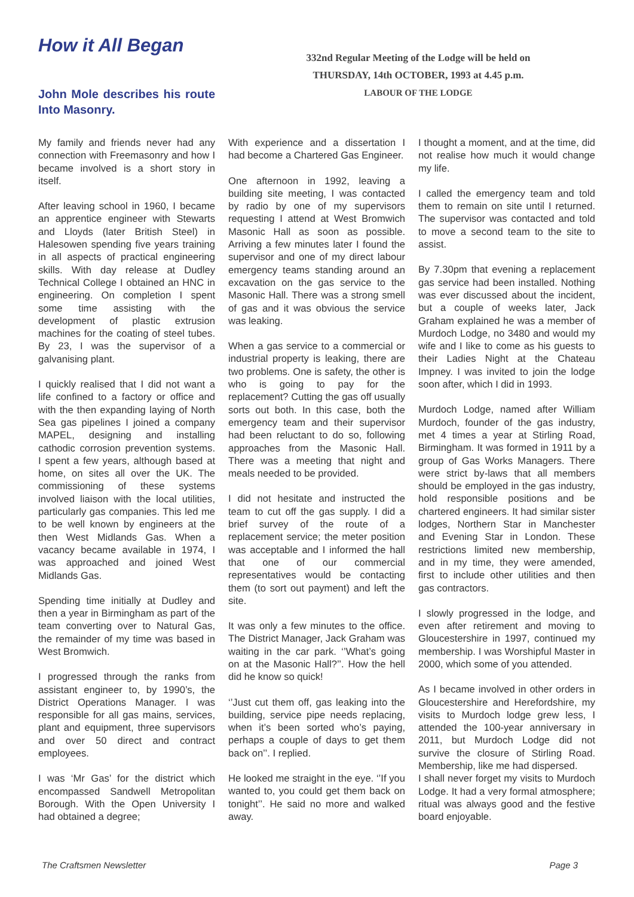How it All Began
John Mole describes his route Into Masonry.
332nd Regular Meeting of the Lodge will be held on
THURSDAY, 14th OCTOBER, 1993 at 4.45 p.m.
LABOUR OF THE LODGE
My family and friends never had any connection with Freemasonry and how I became involved is a short story in itself.
After leaving school in 1960, I became an apprentice engineer with Stewarts and Lloyds (later British Steel) in Halesowen spending five years training in all aspects of practical engineering skills. With day release at Dudley Technical College I obtained an HNC in engineering. On completion I spent some time assisting with the development of plastic extrusion machines for the coating of steel tubes. By 23, I was the supervisor of a galvanising plant.
I quickly realised that I did not want a life confined to a factory or office and with the then expanding laying of North Sea gas pipelines I joined a company MAPEL, designing and installing cathodic corrosion prevention systems. I spent a few years, although based at home, on sites all over the UK. The commissioning of these systems involved liaison with the local utilities, particularly gas companies. This led me to be well known by engineers at the then West Midlands Gas. When a vacancy became available in 1974, I was approached and joined West Midlands Gas.
Spending time initially at Dudley and then a year in Birmingham as part of the team converting over to Natural Gas, the remainder of my time was based in West Bromwich.
I progressed through the ranks from assistant engineer to, by 1990’s, the District Operations Manager. I was responsible for all gas mains, services, plant and equipment, three supervisors and over 50 direct and contract employees.
I was ‘Mr Gas’ for the district which encompassed Sandwell Metropolitan Borough. With the Open University I had obtained a degree;
With experience and a dissertation I had become a Chartered Gas Engineer.
One afternoon in 1992, leaving a building site meeting, I was contacted by radio by one of my supervisors requesting I attend at West Bromwich Masonic Hall as soon as possible. Arriving a few minutes later I found the supervisor and one of my direct labour emergency teams standing around an excavation on the gas service to the Masonic Hall. There was a strong smell of gas and it was obvious the service was leaking.
When a gas service to a commercial or industrial property is leaking, there are two problems. One is safety, the other is who is going to pay for the replacement? Cutting the gas off usually sorts out both. In this case, both the emergency team and their supervisor had been reluctant to do so, following approaches from the Masonic Hall. There was a meeting that night and meals needed to be provided.
I did not hesitate and instructed the team to cut off the gas supply. I did a brief survey of the route of a replacement service; the meter position was acceptable and I informed the hall that one of our commercial representatives would be contacting them (to sort out payment) and left the site.
It was only a few minutes to the office. The District Manager, Jack Graham was waiting in the car park. ‘’What’s going on at the Masonic Hall?’’. How the hell did he know so quick!
‘’Just cut them off, gas leaking into the building, service pipe needs replacing, when it’s been sorted who’s paying, perhaps a couple of days to get them back on’’. I replied.
He looked me straight in the eye. ‘’If you wanted to, you could get them back on tonight’’. He said no more and walked away.
I thought a moment, and at the time, did not realise how much it would change my life.
I called the emergency team and told them to remain on site until I returned. The supervisor was contacted and told to move a second team to the site to assist.
By 7.30pm that evening a replacement gas service had been installed. Nothing was ever discussed about the incident, but a couple of weeks later, Jack Graham explained he was a member of Murdoch Lodge, no 3480 and would my wife and I like to come as his guests to their Ladies Night at the Chateau Impney. I was invited to join the lodge soon after, which I did in 1993.
Murdoch Lodge, named after William Murdoch, founder of the gas industry, met 4 times a year at Stirling Road, Birmingham. It was formed in 1911 by a group of Gas Works Managers. There were strict by-laws that all members should be employed in the gas industry, hold responsible positions and be chartered engineers. It had similar sister lodges, Northern Star in Manchester and Evening Star in London. These restrictions limited new membership, and in my time, they were amended, first to include other utilities and then gas contractors.
I slowly progressed in the lodge, and even after retirement and moving to Gloucestershire in 1997, continued my membership. I was Worshipful Master in 2000, which some of you attended.
As I became involved in other orders in Gloucestershire and Herefordshire, my visits to Murdoch lodge grew less, I attended the 100-year anniversary in 2011, but Murdoch Lodge did not survive the closure of Stirling Road. Membership, like me had dispersed.
I shall never forget my visits to Murdoch Lodge. It had a very formal atmosphere; ritual was always good and the festive board enjoyable.
The Craftsmen Newsletter Page 3